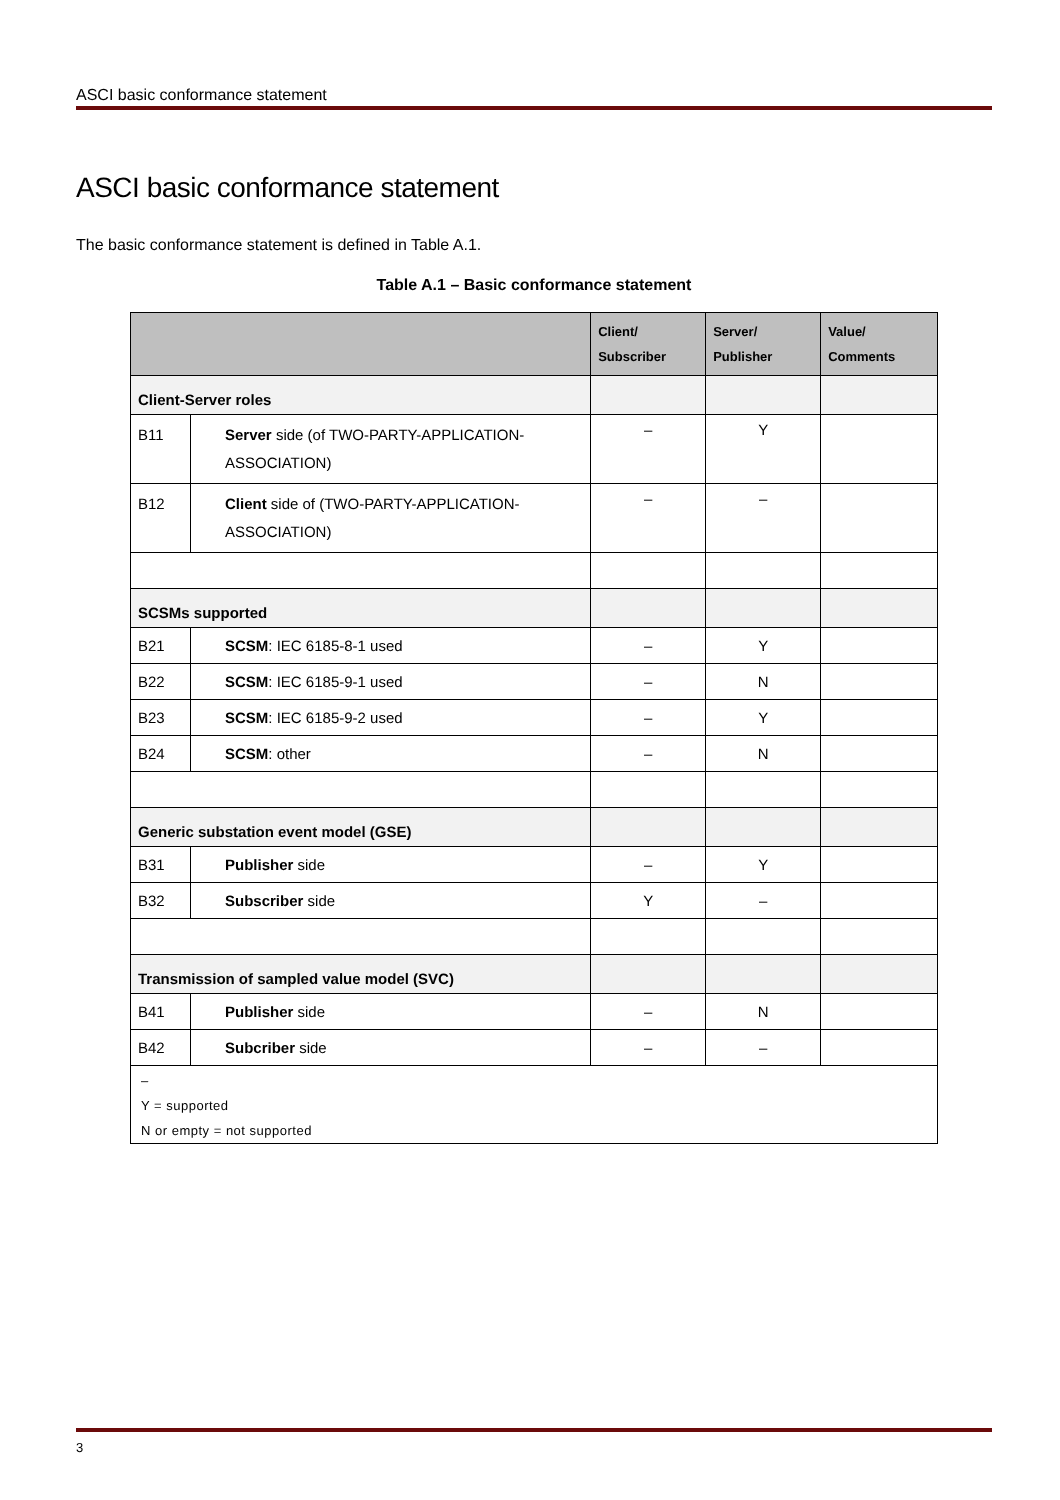ASCI basic conformance statement
ASCI basic conformance statement
The basic conformance statement is defined in Table A.1.
Table A.1 – Basic conformance statement
| | | Client/ Subscriber | Server/ Publisher | Value/ Comments |
| --- | --- | --- | --- | --- |
| Client-Server roles | | | | |
| B11 | Server side (of TWO-PARTY-APPLICATION-ASSOCIATION) | – | Y | |
| B12 | Client side of (TWO-PARTY-APPLICATION-ASSOCIATION) | – | – | |
| SCSMs supported | | | | |
| B21 | SCSM : IEC 6185-8-1 used | – | Y | |
| B22 | SCSM : IEC 6185-9-1 used | – | N | |
| B23 | SCSM : IEC 6185-9-2 used | – | Y | |
| B24 | SCSM : other | – | N | |
| Generic substation event model (GSE) | | | | |
| B31 | Publisher side | – | Y | |
| B32 | Subscriber side | Y | – | |
| Transmission of sampled value model (SVC) | | | | |
| B41 | Publisher side | – | N | |
| B42 | Subcriber side | – | – | |
| – Y = supported N or empty = not supported | | | | |
3